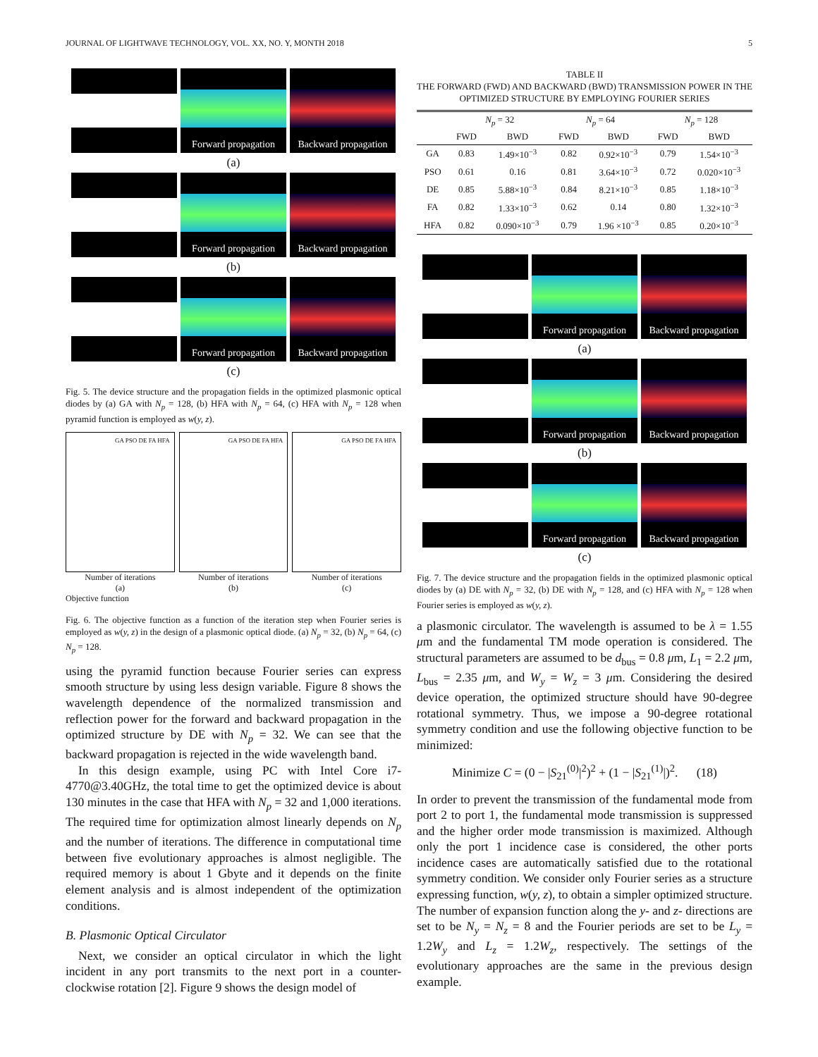JOURNAL OF LIGHTWAVE TECHNOLOGY, VOL. XX, NO. Y, MONTH 2018 5
Forward propagation
Backward propagation
(a)
Forward propagation
Backward propagation
(b)
Forward propagation
Backward propagation
(c)
Fig. 5. The device structure and the propagation fields in the optimized plasmonic optical diodes by (a) GA with N<sub>p</sub> = 128, (b) HFA with N<sub>p</sub> = 64, (c) HFA with N<sub>p</sub> = 128 when pyramid function is employed as w(y, z).
GA PSO DE FA HFA
Number of iterations
(a)
GA PSO DE FA HFA
Number of iterations
(b)
GA PSO DE FA HFA
Number of iterations
(c)
Objective function
Fig. 6. The objective function as a function of the iteration step when Fourier series is employed as w(y, z) in the design of a plasmonic optical diode. (a) N<sub>p</sub> = 32, (b) N<sub>p</sub> = 64, (c) N<sub>p</sub> = 128.
using the pyramid function because Fourier series can express smooth structure by using less design variable. Figure 8 shows the wavelength dependence of the normalized transmission and reflection power for the forward and backward propagation in the optimized structure by DE with N<sub>p</sub> = 32. We can see that the backward propagation is rejected in the wide wavelength band.
In this design example, using PC with Intel Core i7-4770@3.40GHz, the total time to get the optimized device is about 130 minutes in the case that HFA with N<sub>p</sub> = 32 and 1,000 iterations. The required time for optimization almost linearly depends on N<sub>p</sub> and the number of iterations. The difference in computational time between five evolutionary approaches is almost negligible. The required memory is about 1 Gbyte and it depends on the finite element analysis and is almost independent of the optimization conditions.
B. Plasmonic Optical Circulator
Next, we consider an optical circulator in which the light incident in any port transmits to the next port in a counter-clockwise rotation [2]. Figure 9 shows the design model of
TABLE II
THE FORWARD (FWD) AND BACKWARD (BWD) TRANSMISSION POWER IN THE OPTIMIZED STRUCTURE BY EMPLOYING FOURIER SERIES
| | N<sub>p</sub> = 32 | | N<sub>p</sub> = 64 | | N<sub>p</sub> = 128 | |
| --- | --- | --- | --- | --- | --- | --- |
| | FWD | BWD | FWD | BWD | FWD | BWD |
| GA | 0.83 | 1.49×10<sup>−3</sup> | 0.82 | 0.92×10<sup>−3</sup> | 0.79 | 1.54×10<sup>−3</sup> |
| PSO | 0.61 | 0.16 | 0.81 | 3.64×10<sup>−3</sup> | 0.72 | 0.020×10<sup>−3</sup> |
| DE | 0.85 | 5.88×10<sup>−3</sup> | 0.84 | 8.21×10<sup>−3</sup> | 0.85 | 1.18×10<sup>−3</sup> |
| FA | 0.82 | 1.33×10<sup>−3</sup> | 0.62 | 0.14 | 0.80 | 1.32×10<sup>−3</sup> |
| HFA | 0.82 | 0.090×10<sup>−3</sup> | 0.79 | 1.96 ×10<sup>−3</sup> | 0.85 | 0.20×10<sup>−3</sup> |
Forward propagation
Backward propagation
(a)
Forward propagation
Backward propagation
(b)
Forward propagation
Backward propagation
(c)
Fig. 7. The device structure and the propagation fields in the optimized plasmonic optical diodes by (a) DE with N<sub>p</sub> = 32, (b) DE with N<sub>p</sub> = 128, and (c) HFA with N<sub>p</sub> = 128 when Fourier series is employed as w(y, z).
a plasmonic circulator. The wavelength is assumed to be λ = 1.55 μm and the fundamental TM mode operation is considered. The structural parameters are assumed to be d<sub>bus</sub> = 0.8 μm, L<sub>1</sub> = 2.2 μm, L<sub>bus</sub> = 2.35 μm, and W<sub>y</sub> = W<sub>z</sub> = 3 μm. Considering the desired device operation, the optimized structure should have 90-degree rotational symmetry. Thus, we impose a 90-degree rotational symmetry condition and use the following objective function to be minimized:
Minimize C = (0 − |S<sub>21</sub><sup>(0)</sup>|<sup>2</sup>)<sup>2</sup> + (1 − |S<sub>21</sub><sup>(1)</sup>|)<sup>2</sup>. (18)
In order to prevent the transmission of the fundamental mode from port 2 to port 1, the fundamental mode transmission is suppressed and the higher order mode transmission is maximized. Although only the port 1 incidence case is considered, the other ports incidence cases are automatically satisfied due to the rotational symmetry condition. We consider only Fourier series as a structure expressing function, w(y, z), to obtain a simpler optimized structure. The number of expansion function along the y- and z- directions are set to be N<sub>y</sub> = N<sub>z</sub> = 8 and the Fourier periods are set to be L<sub>y</sub> = 1.2W<sub>y</sub> and L<sub>z</sub> = 1.2W<sub>z</sub>, respectively. The settings of the evolutionary approaches are the same in the previous design example.